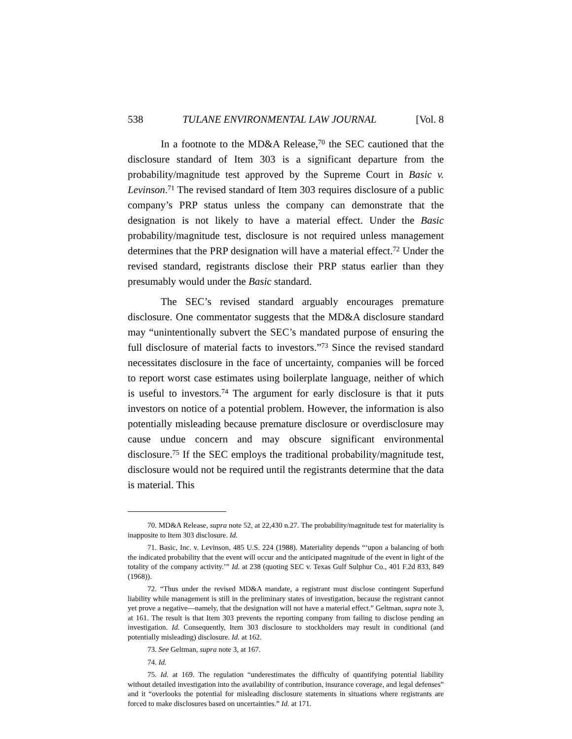538 TULANE ENVIRONMENTAL LAW JOURNAL [Vol. 8
In a footnote to the MD&A Release,<sup>70</sup> the SEC cautioned that the disclosure standard of Item 303 is a significant departure from the probability/magnitude test approved by the Supreme Court in Basic v. Levinson.<sup>71</sup> The revised standard of Item 303 requires disclosure of a public company’s PRP status unless the company can demonstrate that the designation is not likely to have a material effect. Under the Basic probability/magnitude test, disclosure is not required unless management determines that the PRP designation will have a material effect.<sup>72</sup> Under the revised standard, registrants disclose their PRP status earlier than they presumably would under the Basic standard.
The SEC’s revised standard arguably encourages premature disclosure. One commentator suggests that the MD&A disclosure standard may “unintentionally subvert the SEC’s mandated purpose of ensuring the full disclosure of material facts to investors.”<sup>73</sup> Since the revised standard necessitates disclosure in the face of uncertainty, companies will be forced to report worst case estimates using boilerplate language, neither of which is useful to investors.<sup>74</sup> The argument for early disclosure is that it puts investors on notice of a potential problem. However, the information is also potentially misleading because premature disclosure or overdisclosure may cause undue concern and may obscure significant environmental disclosure.<sup>75</sup> If the SEC employs the traditional probability/magnitude test, disclosure would not be required until the registrants determine that the data is material. This
70. MD&A Release, supra note 52, at 22,430 n.27. The probability/magnitude test for materiality is inapposite to Item 303 disclosure. Id.
71. Basic, Inc. v. Levinson, 485 U.S. 224 (1988). Materiality depends “‘upon a balancing of both the indicated probability that the event will occur and the anticipated magnitude of the event in light of the totality of the company activity.’” Id. at 238 (quoting SEC v. Texas Gulf Sulphur Co., 401 F.2d 833, 849 (1968)).
72. “Thus under the revised MD&A mandate, a registrant must disclose contingent Superfund liability while management is still in the preliminary states of investigation, because the registrant cannot yet prove a negative—namely, that the designation will not have a material effect.” Geltman, supra note 3, at 161. The result is that Item 303 prevents the reporting company from failing to disclose pending an investigation. Id. Consequently, Item 303 disclosure to stockholders may result in conditional (and potentially misleading) disclosure. Id. at 162.
73. See Geltman, supra note 3, at 167.
74. Id.
75. Id. at 169. The regulation “underestimates the difficulty of quantifying potential liability without detailed investigation into the availability of contribution, insurance coverage, and legal defenses” and it “overlooks the potential for misleading disclosure statements in situations where registrants are forced to make disclosures based on uncertainties.” Id. at 171.